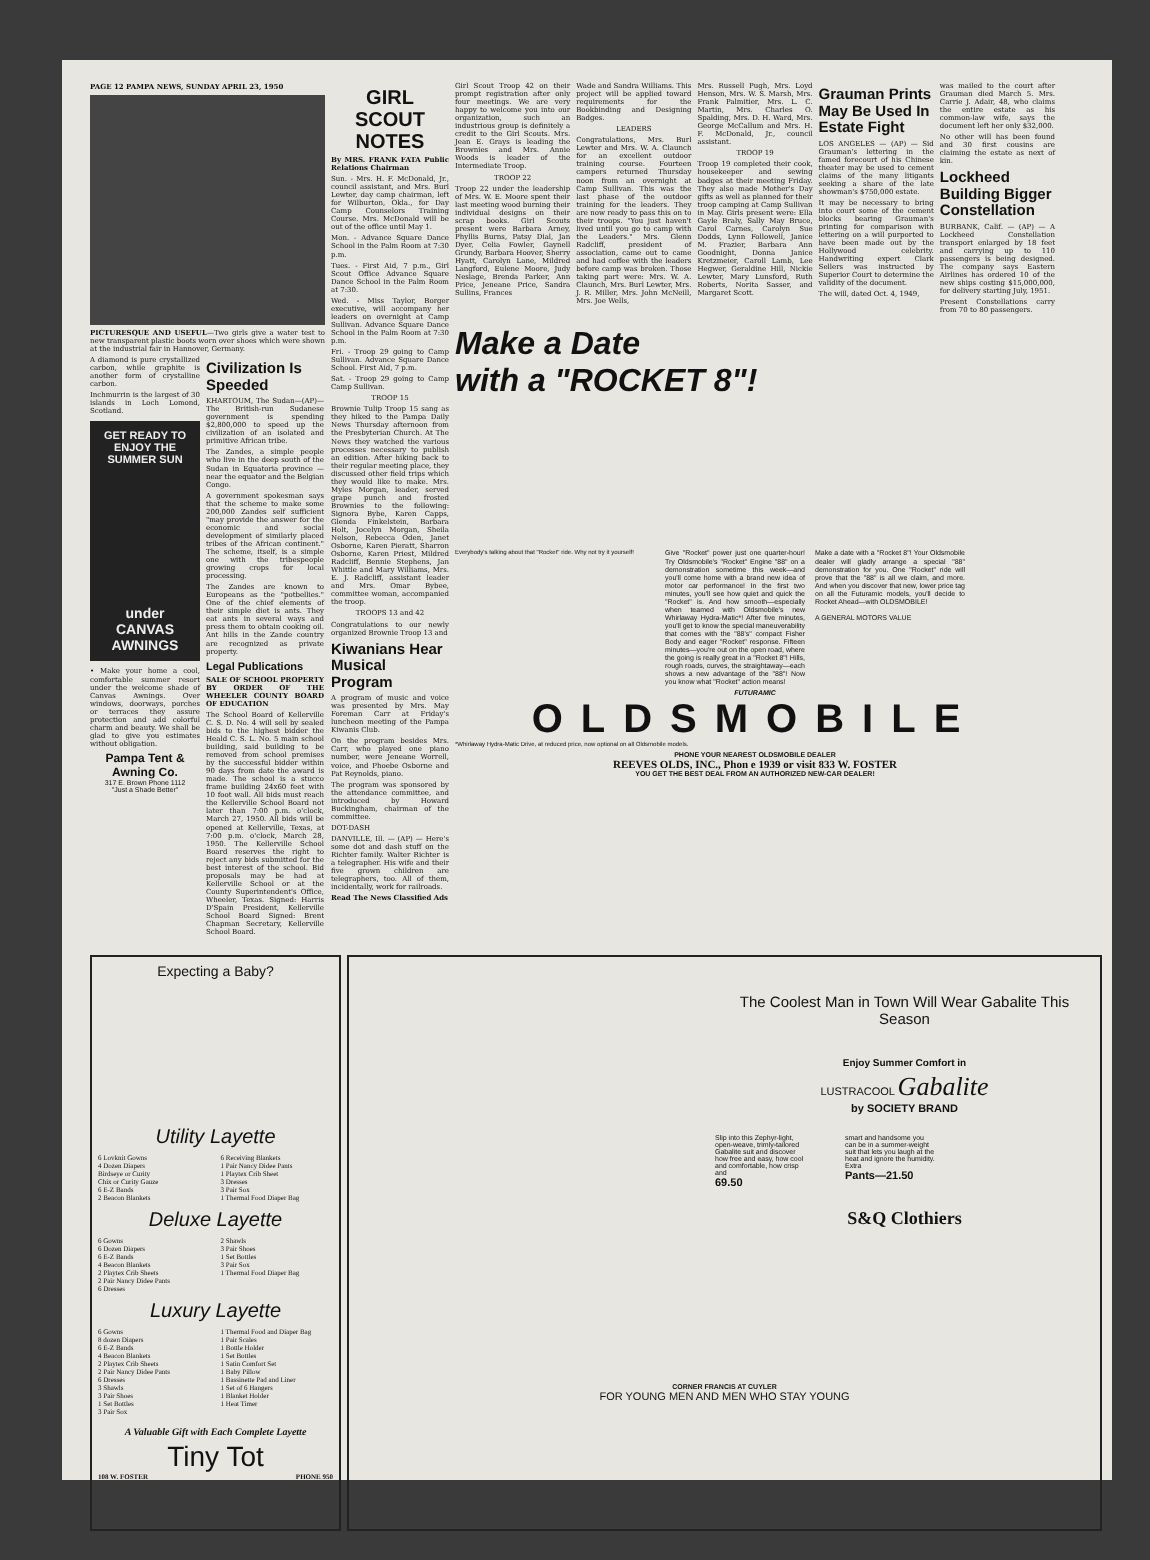PAGE 12 PAMPA NEWS, SUNDAY APRIL 23, 1950
PICTURESQUE AND USEFUL—Two girls give a water test to new transparent plastic boots worn over shoes which were shown at the industrial fair in Hannover, Germany.
A diamond is pure crystallized carbon, while graphite is another form of crystalline carbon.
Inchmurrin is the largest of 30 islands in Loch Lomond, Scotland.
GET READY TO ENJOY THE SUMMER SUN
under CANVAS AWNINGS
• Make your home a cool, comfortable summer resort under the welcome shade of Canvas Awnings. Over windows, doorways, porches or terraces they assure protection and add colorful charm and beauty. We shall be glad to give you estimates without obligation.
Pampa Tent & Awning Co.
317 E. Brown Phone 1112
"Just a Shade Better"
Civilization Is Speeded
KHARTOUM, The Sudan—(AP)—The British-run Sudanese government is spending $2,800,000 to speed up the civilization of an isolated and primitive African tribe.
The Zandes, a simple people who live in the deep south of the Sudan in Equatoria province — near the equator and the Belgian Congo.
A government spokesman says that the scheme to make some 200,000 Zandes self sufficient "may provide the answer for the economic and social development of similarly placed tribes of the African continent." The scheme, itself, is a simple one with the tribespeople growing crops for local processing.
The Zandes are known to Europeans as the "potbellies." One of the chief elements of their simple diet is ants. They eat ants in several ways and press them to obtain cooking oil. Ant hills in the Zande country are recognized as private property.
Legal Publications
SALE OF SCHOOL PROPERTY BY ORDER OF THE WHEELER COUNTY BOARD OF EDUCATION
The School Board of Kellerville C. S. D. No. 4 will sell by sealed bids to the highest bidder the Heald C. S. L. No. 5 main school building, said building to be removed from school premises by the successful bidder within 90 days from date the award is made. The school is a stucco frame building 24x60 feet with 10 foot wall. All bids must reach the Kellerville School Board not later than 7:00 p.m. o'clock, March 27, 1950. All bids will be opened at Kellerville, Texas, at 7:00 p.m. o'clock, March 28, 1950. The Kellerville School Board reserves the right to reject any bids submitted for the best interest of the school. Bid proposals may be had at Kellerville School or at the County Superintendent's Office, Wheeler, Texas. Signed: Harris D'Spain President, Kellerville School Board Signed: Brent Chapman Secretary, Kellerville School Board.
GIRL SCOUT NOTES
By MRS. FRANK FATA Public Relations Chairman
Sun. - Mrs. H. F. McDonald, Jr., council assistant, and Mrs. Burl Lewter, day camp chairman, left for Wilburton, Okla., for Day Camp Counselors Training Course. Mrs. McDonald will be out of the office until May 1.
Mon. - Advance Square Dance School in the Palm Room at 7:30 p.m.
Tues. - First Aid, 7 p.m., Girl Scout Office Advance Square Dance School in the Palm Room at 7:30.
Wed. - Miss Taylor, Borger executive, will accompany her leaders on overnight at Camp Sullivan. Advance Square Dance School in the Palm Room at 7:30 p.m.
Fri. - Troop 29 going to Camp Sullivan. Advance Square Dance School. First Aid, 7 p.m.
Sat. - Troop 29 going to Camp Camp Sullivan.
TROOP 15
Brownie Tulip Troop 15 sang as they hiked to the Pampa Daily News Thursday afternoon from the Presbyterian Church. At The News they watched the various processes necessary to publish an edition. After hiking back to their regular meeting place, they discussed other field trips which they would like to make. Mrs. Myles Morgan, leader, served grape punch and frosted Brownies to the following: Signora Bybe, Karen Capps, Glenda Finkelstein, Barbara Holt, Jocelyn Morgan, Sheila Nelson, Rebecca Oden, Janet Osborne, Karen Pieratt, Sharron Osborne, Karen Priest, Mildred Radcliff, Bennie Stephens, Jan Whittle and Mary Williams, Mrs. E. J. Radcliff, assistant leader and Mrs. Omar Bybee, committee woman, accompanied the troop.
TROOPS 13 and 42
Congratulations to our newly organized Brownie Troop 13 and
Kiwanians Hear Musical Program
A program of music and voice was presented by Mrs. May Foreman Carr at Friday's luncheon meeting of the Pampa Kiwanis Club.
On the program besides Mrs. Carr, who played one piano number, were Jeneane Worrell, voice, and Phoebe Osborne and Pat Reynolds, piano.
The program was sponsored by the attendance committee, and introduced by Howard Buckingham, chairman of the committee.
DOT-DASH
DANVILLE, Ill. — (AP) — Here's some dot and dash stuff on the Richter family. Walter Richter is a telegrapher. His wife and their five grown children are telegraphers, too. All of them, incidentally, work for railroads.
Read The News Classified Ads
Girl Scout Troop 42 on their prompt registration after only four meetings. We are very happy to welcome you into our organization, such an industrious group is definitely a credit to the Girl Scouts. Mrs. Jean E. Grays is leading the Brownies and Mrs. Annie Woods is leader of the Intermediate Troop.
TROOP 22
Troop 22 under the leadership of Mrs. W. E. Moore spent their last meeting wood burning their individual designs on their scrap books. Girl Scouts present were Barbara Arney, Phyllis Burns, Patsy Dial, Jan Dyer, Celia Fowler, Gaynell Grundy, Barbara Hoover, Sherry Hyatt, Carolyn Lane, Mildred Langford, Eulene Moore, Judy Neslage, Brenda Parker, Ann Price, Jeneane Price, Sandra Sullins, Frances
Wade and Sandra Williams. This project will be applied toward requirements for the Bookbinding and Designing Badges.
LEADERS
Congratulations, Mrs. Burl Lewter and Mrs. W. A. Claunch for an excellent outdoor training course. Fourteen campers returned Thursday noon from an overnight at Camp Sullivan. This was the last phase of the outdoor training for the leaders. They are now ready to pass this on to their troops. "You just haven't lived until you go to camp with the Leaders." Mrs. Glenn Radcliff, president of association, came out to came and had coffee with the leaders before camp was broken. Those taking part were: Mrs. W. A. Claunch, Mrs. Burl Lewter, Mrs. J. R. Miller, Mrs. John McNeill, Mrs. Joe Wells,
Mrs. Russell Pugh, Mrs. Loyd Henson, Mrs. W. S. Marsh, Mrs. Frank Palmitier, Mrs. L. C. Martin, Mrs. Charles O. Spalding, Mrs. D. H. Ward, Mrs. George McCallum and Mrs. H. F. McDonald, Jr., council assistant.
TROOP 19
Troop 19 completed their cook, housekeeper and sewing badges at their meeting Friday. They also made Mother's Day gifts as well as planned for their troop camping at Camp Sullivan in May. Girls present were: Ella Gayle Braly, Sally May Bruce, Carol Carnes, Carolyn Sue Dodds, Lynn Followell, Janice M. Frazier, Barbara Ann Goodnight, Donna Janice Kretzmeier, Caroll Lamb, Lee Hegwer, Geraldine Hill, Nickie Lewter, Mary Lunsford, Ruth Roberts, Norita Sasser, and Margaret Scott.
Grauman Prints May Be Used In Estate Fight
LOS ANGELES — (AP) — Sid Grauman's lettering in the famed forecourt of his Chinese theater may be used to cement claims of the many litigants seeking a share of the late showman's $750,000 estate.
It may be necessary to bring into court some of the cement blocks bearing Grauman's printing for comparison with lettering on a will purported to have been made out by the Hollywood celebrity. Handwriting expert Clark Sellers was instructed by Superior Court to determine the validity of the document.
The will, dated Oct. 4, 1949,
was mailed to the court after Grauman died March 5. Mrs. Carrie J. Adair, 48, who claims the entire estate as his common-law wife, says the document left her only $32,000.
No other will has been found and 30 first cousins are claiming the estate as next of kin.
Lockheed Building Bigger Constellation
BURBANK, Calif. — (AP) — A Lockheed Constellation transport enlarged by 18 feet and carrying up to 110 passengers is being designed. The company says Eastern Airlines has ordered 10 of the new ships costing $15,000,000, for delivery starting July, 1951.
Present Constellations carry from 70 to 80 passengers.
Make a Date
with a "ROCKET 8"!
Everybody's talking about that "Rocket" ride. Why not try it yourself!
Give "Rocket" power just one quarter-hour! Try Oldsmobile's "Rocket" Engine "88" on a demonstration sometime this week—and you'll come home with a brand new idea of motor car performance! In the first two minutes, you'll see how quiet and quick the "Rocket" is. And how smooth—especially when teamed with Oldsmobile's new Whirlaway Hydra-Matic*! After five minutes, you'll get to know the special maneuverability that comes with the "88's" compact Fisher Body and eager "Rocket" response. Fifteen minutes—you're out on the open road, where the going is really great in a "Rocket 8"! Hills, rough roads, curves, the straightaway—each shows a new advantage of the "88"! Now you know what "Rocket" action means!
Make a date with a "Rocket 8"! Your Oldsmobile dealer will gladly arrange a special "88" demonstration for you. One "Rocket" ride will prove that the "88" is all we claim, and more. And when you discover that new, lower price tag on all the Futuramic models, you'll decide to Rocket Ahead—with OLDSMOBILE!
A GENERAL MOTORS VALUE
FUTURAMIC
OLDSMOBILE
*Whirlaway Hydra-Matic Drive, at reduced price, now optional on all Oldsmobile models.
PHONE YOUR NEAREST OLDSMOBILE DEALER
REEVES OLDS, INC., Phon e 1939 or visit 833 W. FOSTER
YOU GET THE BEST DEAL FROM AN AUTHORIZED NEW-CAR DEALER!
Expecting a Baby?
Utility Layette
6 Lovknit Gowns
4 Dozen Diapers
Birdseye or Curity
Chix or Curity Gauze
6 E-Z Bands
2 Beacon Blankets
6 Receiving Blankets
1 Pair Nancy Didee Pants
1 Playtex Crib Sheet
3 Dresses
3 Pair Sox
1 Thermal Food Diaper Bag
Deluxe Layette
6 Gowns
6 Dozen Diapers
6 E-Z Bands
4 Beacon Blankets
2 Playtex Crib Sheets
2 Pair Nancy Didee Pants
6 Dresses
2 Shawls
3 Pair Shoes
1 Set Bottles
3 Pair Sox
1 Thermal Food Diaper Bag
Luxury Layette
6 Gowns
8 dozen Diapers
6 E-Z Bands
4 Beacon Blankets
2 Playtex Crib Sheets
2 Pair Nancy Didee Pants
6 Dresses
3 Shawls
3 Pair Shoes
1 Set Bottles
3 Pair Sox
1 Thermal Food and Diaper Bag
1 Pair Scales
1 Bottle Holder
1 Set Bottles
1 Satin Comfort Set
1 Baby Pillow
1 Bassinette Pad and Liner
1 Set of 6 Hangers
1 Blanket Holder
1 Heat Timer
A Valuable Gift with Each Complete Layette
Tiny Tot
108 W. FOSTER PHONE 950
The Coolest Man in Town Will Wear Gabalite This Season
Enjoy Summer Comfort in
LUSTRACOOL Gabalite
by SOCIETY BRAND
Slip into this Zephyr-light, open-weave, trimly-tailored Gabalite suit and discover how free and easy, how cool and comfortable, how crisp and
69.50
smart and handsome you can be in a summer-weight suit that lets you laugh at the heat and ignore the humidity.
Extra
Pants—21.50
S&Q Clothiers
CORNER FRANCIS AT CUYLER
FOR YOUNG MEN AND MEN WHO STAY YOUNG